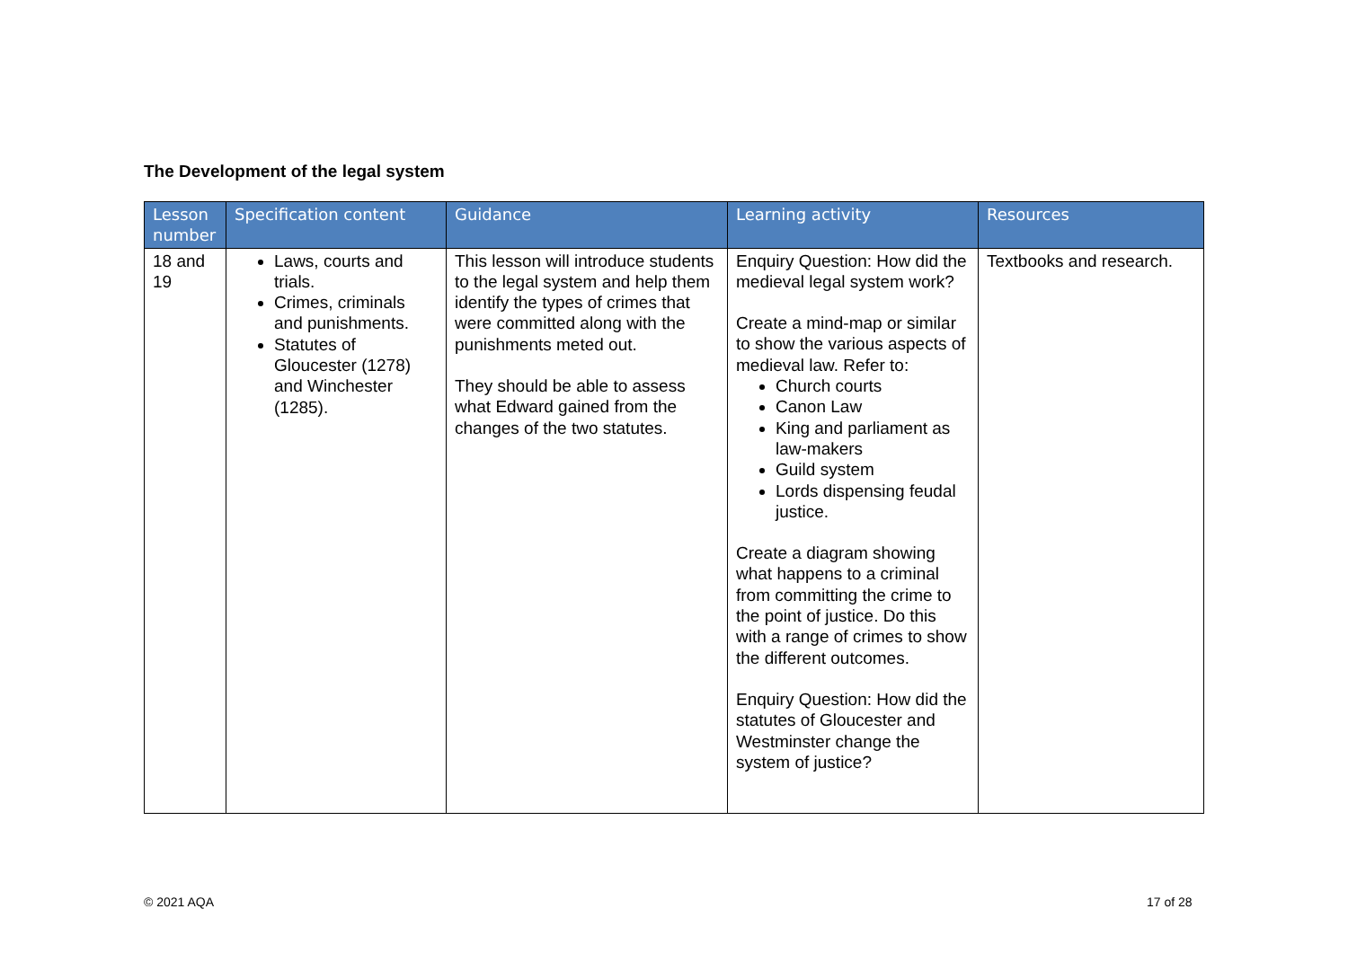The Development of the legal system
| Lesson number | Specification content | Guidance | Learning activity | Resources |
| --- | --- | --- | --- | --- |
| 18 and 19 | Laws, courts and trials. Crimes, criminals and punishments. Statutes of Gloucester (1278) and Winchester (1285). | This lesson will introduce students to the legal system and help them identify the types of crimes that were committed along with the punishments meted out. They should be able to assess what Edward gained from the changes of the two statutes. | Enquiry Question: How did the medieval legal system work? Create a mind-map or similar to show the various aspects of medieval law. Refer to: Church courts Canon Law King and parliament as law-makers Guild system Lords dispensing feudal justice. Create a diagram showing what happens to a criminal from committing the crime to the point of justice. Do this with a range of crimes to show the different outcomes. Enquiry Question: How did the statutes of Gloucester and Westminster change the system of justice? | Textbooks and research. |
© 2021 AQA 17 of 28